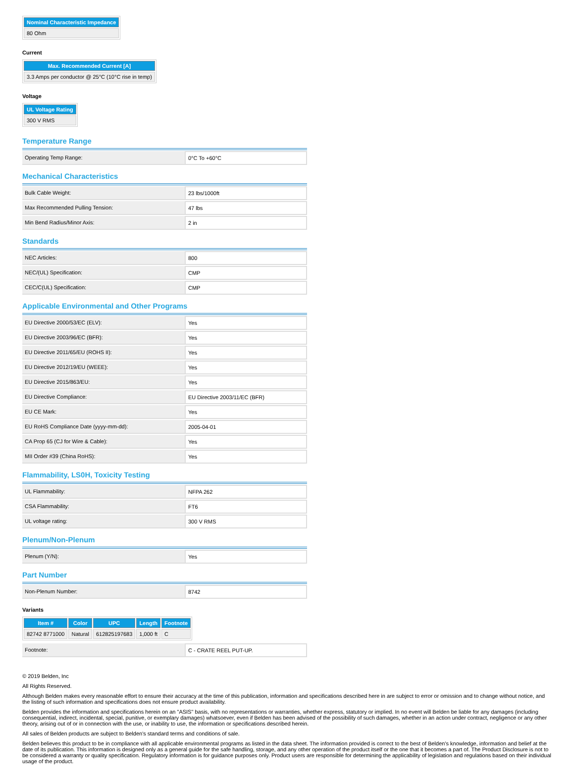| Nominal Characteristic Impedance |
| --- |
| 80 Ohm |
Current
| Max. Recommended Current [A] |
| --- |
| 3.3 Amps per conductor @ 25°C (10°C rise in temp) |
Voltage
| UL Voltage Rating |
| --- |
| 300 V RMS |
Temperature Range
| Operating Temp Range: | 0°C To +60°C |
Mechanical Characteristics
| Bulk Cable Weight: | 23 lbs/1000ft |
| Max Recommended Pulling Tension: | 47 lbs |
| Min Bend Radius/Minor Axis: | 2 in |
Standards
| NEC Articles: | 800 |
| NEC/(UL) Specification: | CMP |
| CEC/C(UL) Specification: | CMP |
Applicable Environmental and Other Programs
| EU Directive 2000/53/EC (ELV): | Yes |
| EU Directive 2003/96/EC (BFR): | Yes |
| EU Directive 2011/65/EU (ROHS II): | Yes |
| EU Directive 2012/19/EU (WEEE): | Yes |
| EU Directive 2015/863/EU: | Yes |
| EU Directive Compliance: | EU Directive 2003/11/EC (BFR) |
| EU CE Mark: | Yes |
| EU RoHS Compliance Date (yyyy-mm-dd): | 2005-04-01 |
| CA Prop 65 (CJ for Wire & Cable): | Yes |
| MII Order #39 (China RoHS): | Yes |
Flammability, LS0H, Toxicity Testing
| UL Flammability: | NFPA 262 |
| CSA Flammability: | FT6 |
| UL voltage rating: | 300 V RMS |
Plenum/Non-Plenum
| Plenum (Y/N): | Yes |
Part Number
| Non-Plenum Number: | 8742 |
Variants
| Item # | Color | UPC | Length | Footnote |
| --- | --- | --- | --- | --- |
| 82742 8771000 | Natural | 612825197683 | 1,000 ft | C |
| Footnote: | C - CRATE REEL PUT-UP. |
© 2019 Belden, Inc
All Rights Reserved.
Although Belden makes every reasonable effort to ensure their accuracy at the time of this publication, information and specifications described here in are subject to error or omission and to change without notice, and the listing of such information and specifications does not ensure product availability.
Belden provides the information and specifications herein on an "ASIS" basis, with no representations or warranties, whether express, statutory or implied. In no event will Belden be liable for any damages (including consequential, indirect, incidental, special, punitive, or exemplary damages) whatsoever, even if Belden has been advised of the possibility of such damages, whether in an action under contract, negligence or any other theory, arising out of or in connection with the use, or inability to use, the information or specifications described herein.
All sales of Belden products are subject to Belden's standard terms and conditions of sale.
Belden believes this product to be in compliance with all applicable environmental programs as listed in the data sheet. The information provided is correct to the best of Belden's knowledge, information and belief at the date of its publication. This information is designed only as a general guide for the safe handling, storage, and any other operation of the product itself or the one that it becomes a part of. The Product Disclosure is not to be considered a warranty or quality specification. Regulatory information is for guidance purposes only. Product users are responsible for determining the applicability of legislation and regulations based on their individual usage of the product.